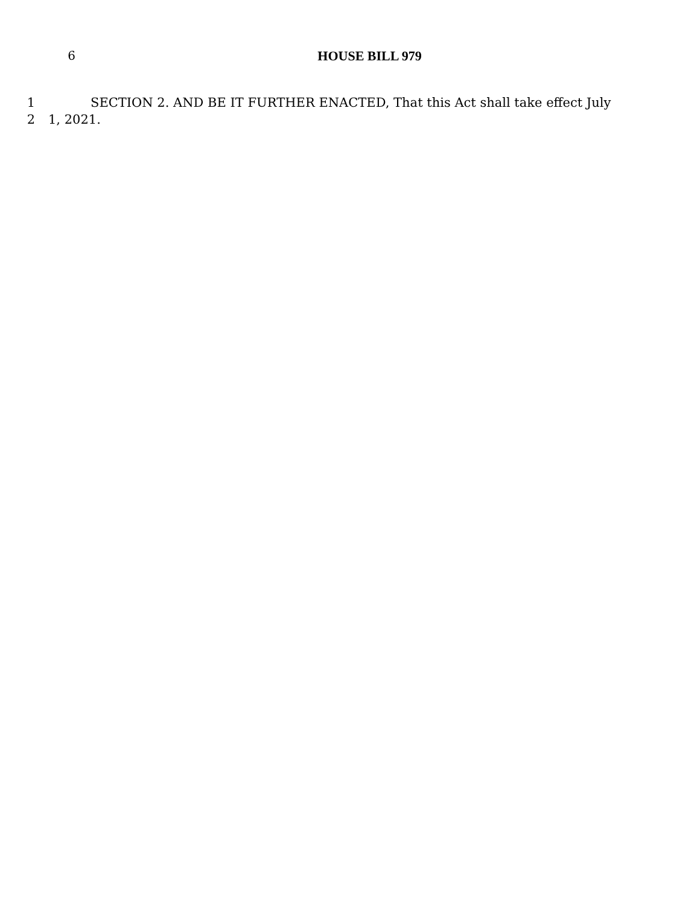6 HOUSE BILL 979
1 SECTION 2. AND BE IT FURTHER ENACTED, That this Act shall take effect July
2 1, 2021.